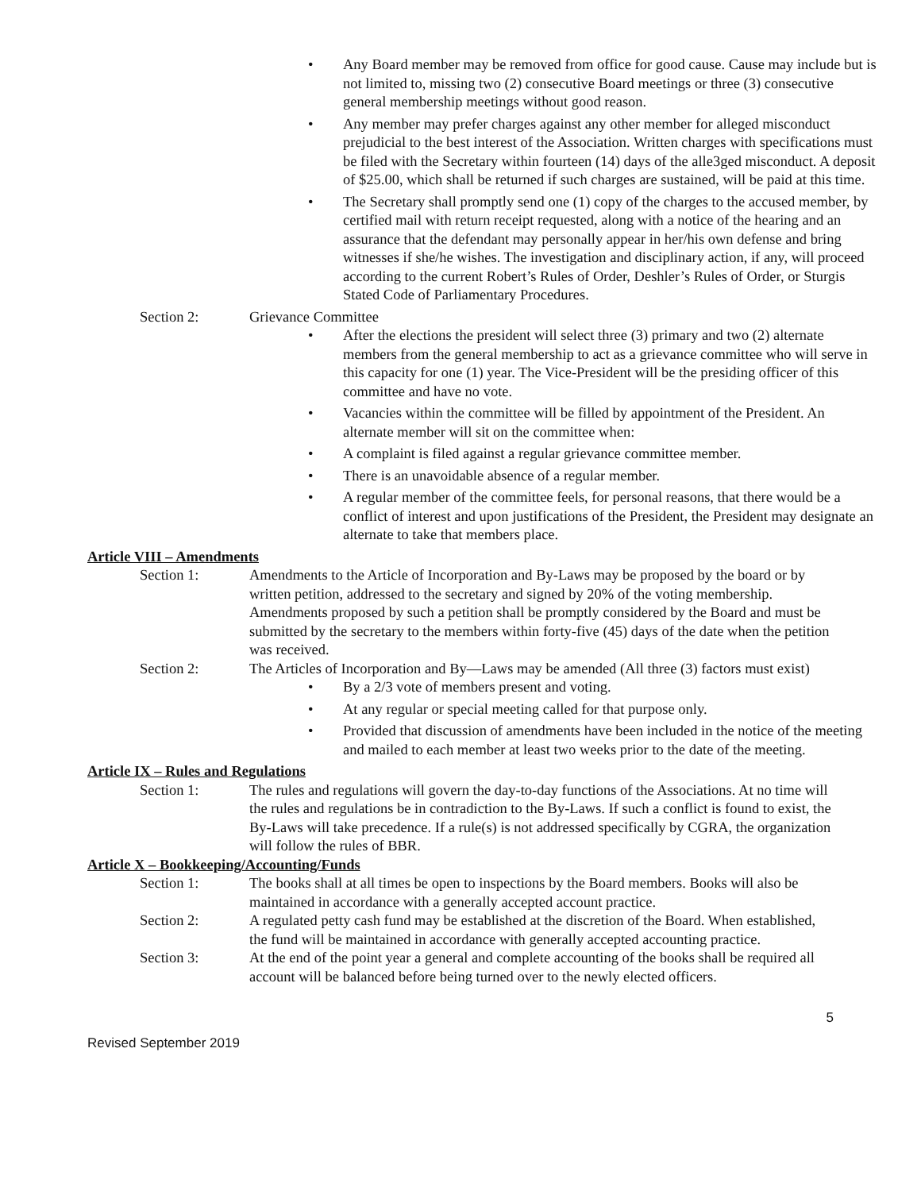• Any Board member may be removed from office for good cause. Cause may include but is not limited to, missing two (2) consecutive Board meetings or three (3) consecutive general membership meetings without good reason.
• Any member may prefer charges against any other member for alleged misconduct prejudicial to the best interest of the Association. Written charges with specifications must be filed with the Secretary within fourteen (14) days of the alle3ged misconduct. A deposit of $25.00, which shall be returned if such charges are sustained, will be paid at this time.
• The Secretary shall promptly send one (1) copy of the charges to the accused member, by certified mail with return receipt requested, along with a notice of the hearing and an assurance that the defendant may personally appear in her/his own defense and bring witnesses if she/he wishes. The investigation and disciplinary action, if any, will proceed according to the current Robert’s Rules of Order, Deshler’s Rules of Order, or Sturgis Stated Code of Parliamentary Procedures.
Section 2: Grievance Committee
• After the elections the president will select three (3) primary and two (2) alternate members from the general membership to act as a grievance committee who will serve in this capacity for one (1) year. The Vice-President will be the presiding officer of this committee and have no vote.
• Vacancies within the committee will be filled by appointment of the President. An alternate member will sit on the committee when:
• A complaint is filed against a regular grievance committee member.
• There is an unavoidable absence of a regular member.
• A regular member of the committee feels, for personal reasons, that there would be a conflict of interest and upon justifications of the President, the President may designate an alternate to take that members place.
Article VIII – Amendments
Section 1: Amendments to the Article of Incorporation and By-Laws may be proposed by the board or by written petition, addressed to the secretary and signed by 20% of the voting membership. Amendments proposed by such a petition shall be promptly considered by the Board and must be submitted by the secretary to the members within forty-five (45) days of the date when the petition was received.
Section 2: The Articles of Incorporation and By—Laws may be amended (All three (3) factors must exist)
• By a 2/3 vote of members present and voting.
• At any regular or special meeting called for that purpose only.
• Provided that discussion of amendments have been included in the notice of the meeting and mailed to each member at least two weeks prior to the date of the meeting.
Article IX – Rules and Regulations
Section 1: The rules and regulations will govern the day-to-day functions of the Associations. At no time will the rules and regulations be in contradiction to the By-Laws. If such a conflict is found to exist, the By-Laws will take precedence. If a rule(s) is not addressed specifically by CGRA, the organization will follow the rules of BBR.
Article X – Bookkeeping/Accounting/Funds
Section 1: The books shall at all times be open to inspections by the Board members. Books will also be maintained in accordance with a generally accepted account practice.
Section 2: A regulated petty cash fund may be established at the discretion of the Board. When established, the fund will be maintained in accordance with generally accepted accounting practice.
Section 3: At the end of the point year a general and complete accounting of the books shall be required all account will be balanced before being turned over to the newly elected officers.
5
Revised September 2019